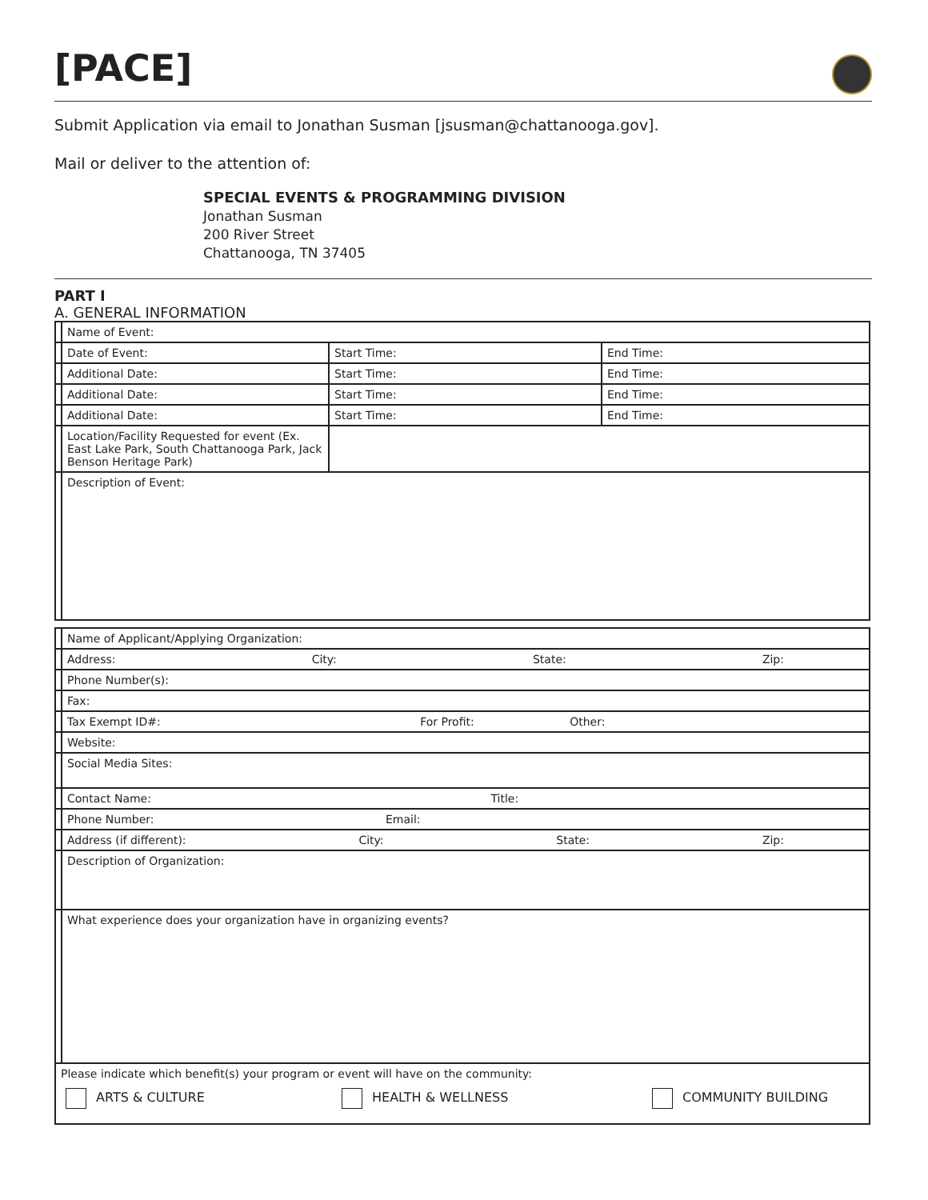[PACE]
Submit Application via email to Jonathan Susman [jsusman@chattanooga.gov].
Mail or deliver to the attention of:
SPECIAL EVENTS & PROGRAMMING DIVISION
Jonathan Susman
200 River Street
Chattanooga, TN 37405
PART I
A. GENERAL INFORMATION
| | Name of Event: | | |
| | Date of Event: | Start Time: | End Time: |
| | Additional Date: | Start Time: | End Time: |
| | Additional Date: | Start Time: | End Time: |
| | Additional Date: | Start Time: | End Time: |
| | Location/Facility Requested for event (Ex. East Lake Park, South Chattanooga Park, Jack Benson Heritage Park) | | |
| | Description of Event: | | |
| | Name of Applicant/Applying Organization: |
| | Address: City: State: Zip: |
| | Phone Number(s): |
| | Fax: |
| | Tax Exempt ID#: For Profit: Other: |
| | Website: |
| | Social Media Sites: |
| | Contact Name: Title: |
| | Phone Number: Email: |
| | Address (if different): City: State: Zip: |
| | Description of Organization: |
| | What experience does your organization have in organizing events? |
| Please indicate which benefit(s) your program or event will have on the community: ARTS & CULTURE HEALTH & WELLNESS COMMUNITY BUILDING | |